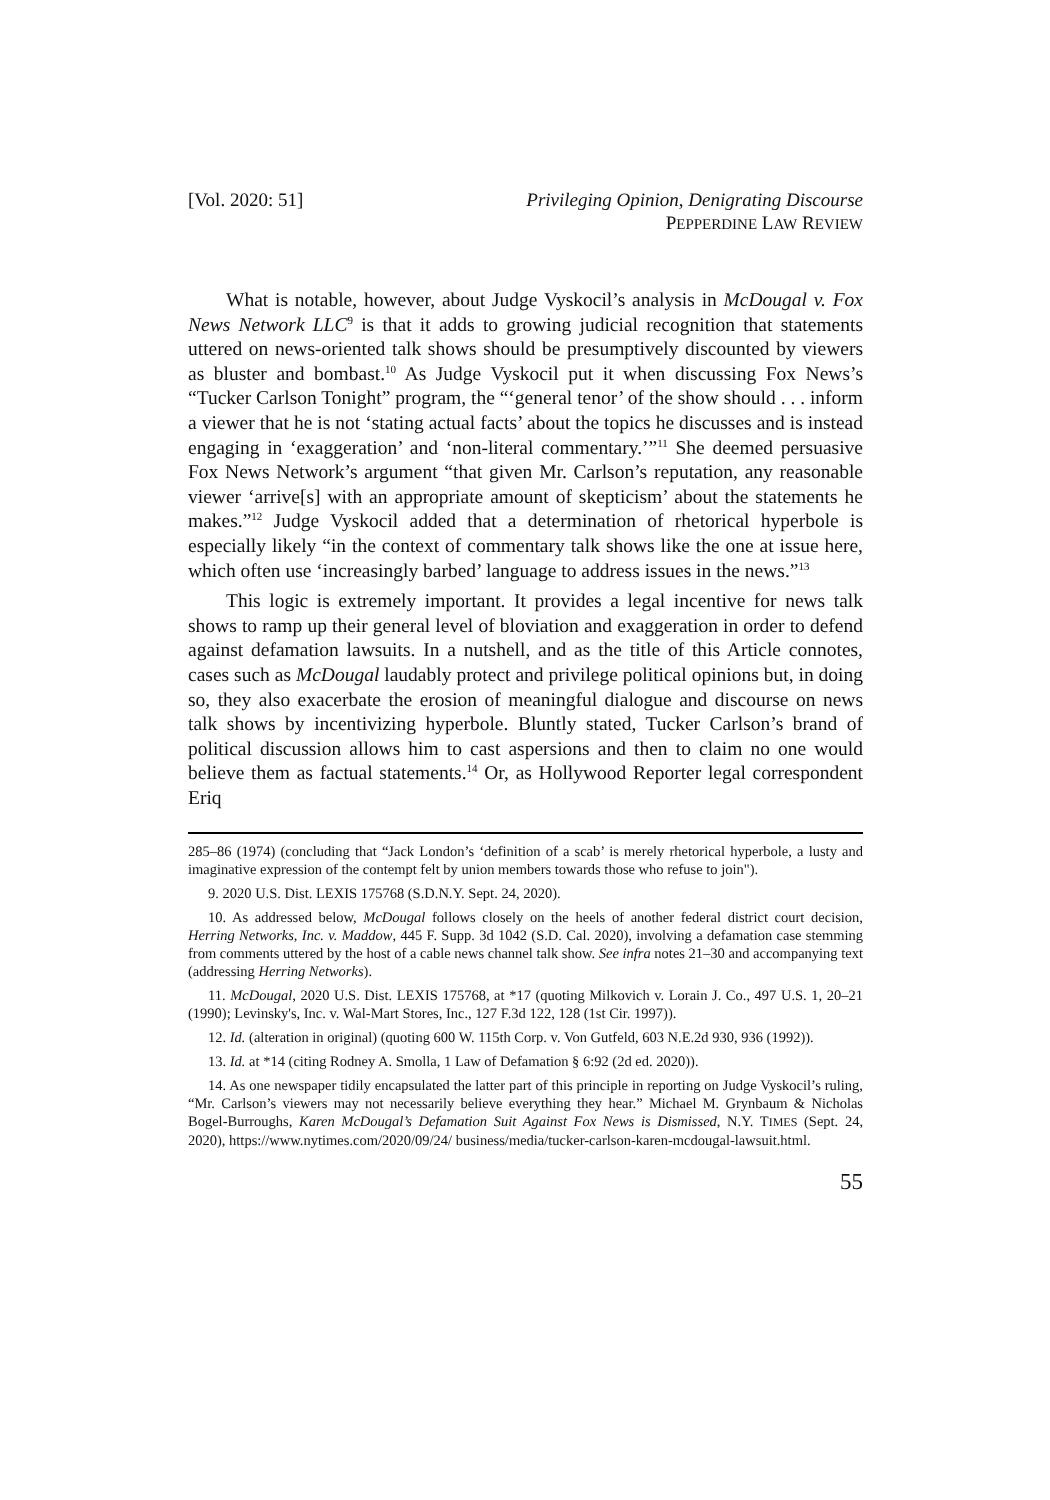[Vol. 2020: 51] Privileging Opinion, Denigrating Discourse
PEPPERDINE LAW REVIEW
What is notable, however, about Judge Vyskocil’s analysis in McDougal v. Fox News Network LLC<sup>9</sup> is that it adds to growing judicial recognition that statements uttered on news-oriented talk shows should be presumptively discounted by viewers as bluster and bombast.<sup>10</sup> As Judge Vyskocil put it when discussing Fox News’s “Tucker Carlson Tonight” program, the “‘general tenor’ of the show should . . . inform a viewer that he is not ‘stating actual facts’ about the topics he discusses and is instead engaging in ‘exaggeration’ and ‘non-literal commentary.’”<sup>11</sup> She deemed persuasive Fox News Network’s argument “that given Mr. Carlson’s reputation, any reasonable viewer ‘arrive[s] with an appropriate amount of skepticism’ about the statements he makes.”<sup>12</sup> Judge Vyskocil added that a determination of rhetorical hyperbole is especially likely “in the context of commentary talk shows like the one at issue here, which often use ‘increasingly barbed’ language to address issues in the news.”<sup>13</sup>
This logic is extremely important. It provides a legal incentive for news talk shows to ramp up their general level of bloviation and exaggeration in order to defend against defamation lawsuits. In a nutshell, and as the title of this Article connotes, cases such as McDougal laudably protect and privilege political opinions but, in doing so, they also exacerbate the erosion of meaningful dialogue and discourse on news talk shows by incentivizing hyperbole. Bluntly stated, Tucker Carlson’s brand of political discussion allows him to cast aspersions and then to claim no one would believe them as factual statements.<sup>14</sup> Or, as Hollywood Reporter legal correspondent Eriq
285–86 (1974) (concluding that “Jack London’s ‘definition of a scab’ is merely rhetorical hyperbole, a lusty and imaginative expression of the contempt felt by union members towards those who refuse to join").
9. 2020 U.S. Dist. LEXIS 175768 (S.D.N.Y. Sept. 24, 2020).
10. As addressed below, McDougal follows closely on the heels of another federal district court decision, Herring Networks, Inc. v. Maddow, 445 F. Supp. 3d 1042 (S.D. Cal. 2020), involving a defamation case stemming from comments uttered by the host of a cable news channel talk show. See infra notes 21–30 and accompanying text (addressing Herring Networks).
11. McDougal, 2020 U.S. Dist. LEXIS 175768, at *17 (quoting Milkovich v. Lorain J. Co., 497 U.S. 1, 20–21 (1990); Levinsky's, Inc. v. Wal-Mart Stores, Inc., 127 F.3d 122, 128 (1st Cir. 1997)).
12. Id. (alteration in original) (quoting 600 W. 115th Corp. v. Von Gutfeld, 603 N.E.2d 930, 936 (1992)).
13. Id. at *14 (citing Rodney A. Smolla, 1 Law of Defamation § 6:92 (2d ed. 2020)).
14. As one newspaper tidily encapsulated the latter part of this principle in reporting on Judge Vyskocil’s ruling, “Mr. Carlson’s viewers may not necessarily believe everything they hear.” Michael M. Grynbaum & Nicholas Bogel-Burroughs, Karen McDougal’s Defamation Suit Against Fox News is Dismissed, N.Y. TIMES (Sept. 24, 2020), https://www.nytimes.com/2020/09/24/ business/media/tucker-carlson-karen-mcdougal-lawsuit.html.
55